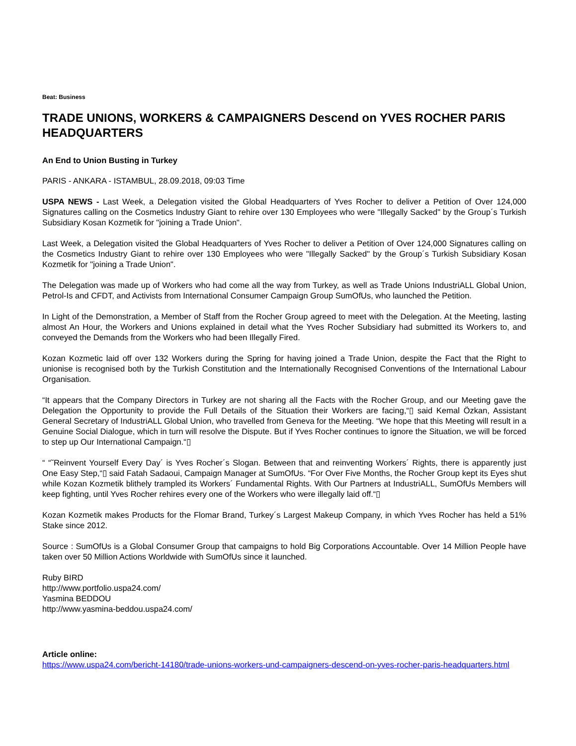Beat: Business
TRADE UNIONS, WORKERS & CAMPAIGNERS Descend on YVES ROCHER PARIS HEADQUARTERS
An End to Union Busting in Turkey
PARIS - ANKARA - ISTAMBUL, 28.09.2018, 09:03 Time
USPA NEWS - Last Week, a Delegation visited the Global Headquarters of Yves Rocher to deliver a Petition of Over 124,000 Signatures calling on the Cosmetics Industry Giant to rehire over 130 Employees who were "Illegally Sacked" by the Group´s Turkish Subsidiary Kosan Kozmetik for "joining a Trade Union".
Last Week, a Delegation visited the Global Headquarters of Yves Rocher to deliver a Petition of Over 124,000 Signatures calling on the Cosmetics Industry Giant to rehire over 130 Employees who were "Illegally Sacked" by the Group´s Turkish Subsidiary Kosan Kozmetik for "joining a Trade Union".
The Delegation was made up of Workers who had come all the way from Turkey, as well as Trade Unions IndustriALL Global Union, Petrol-Is and CFDT, and Activists from International Consumer Campaign Group SumOfUs, who launched the Petition.
In Light of the Demonstration, a Member of Staff from the Rocher Group agreed to meet with the Delegation. At the Meeting, lasting almost An Hour, the Workers and Unions explained in detail what the Yves Rocher Subsidiary had submitted its Workers to, and conveyed the Demands from the Workers who had been Illegally Fired.
Kozan Kozmetic laid off over 132 Workers during the Spring for having joined a Trade Union, despite the Fact that the Right to unionise is recognised both by the Turkish Constitution and the Internationally Recognised Conventions of the International Labour Organisation.
“It appears that the Company Directors in Turkey are not sharing all the Facts with the Rocher Group, and our Meeting gave the Delegation the Opportunity to provide the Full Details of the Situation their Workers are facing,“▯ said Kemal Özkan, Assistant General Secretary of IndustriALL Global Union, who travelled from Geneva for the Meeting. “We hope that this Meeting will result in a Genuine Social Dialogue, which in turn will resolve the Dispute. But if Yves Rocher continues to ignore the Situation, we will be forced to step up Our International Campaign.“▯
“ “˜Reinvent Yourself Every Day´ is Yves Rocher´s Slogan. Between that and reinventing Workers´ Rights, there is apparently just One Easy Step,“▯ said Fatah Sadaoui, Campaign Manager at SumOfUs. “For Over Five Months, the Rocher Group kept its Eyes shut while Kozan Kozmetik blithely trampled its Workers´ Fundamental Rights. With Our Partners at IndustriALL, SumOfUs Members will keep fighting, until Yves Rocher rehires every one of the Workers who were illegally laid off.“▯
Kozan Kozmetik makes Products for the Flomar Brand, Turkey´s Largest Makeup Company, in which Yves Rocher has held a 51% Stake since 2012.
Source : SumOfUs is a Global Consumer Group that campaigns to hold Big Corporations Accountable. Over 14 Million People have taken over 50 Million Actions Worldwide with SumOfUs since it launched.
Ruby BIRD
http://www.portfolio.uspa24.com/
Yasmina BEDDOU
http://www.yasmina-beddou.uspa24.com/
Article online:
https://www.uspa24.com/bericht-14180/trade-unions-workers-und-campaigners-descend-on-yves-rocher-paris-headquarters.html